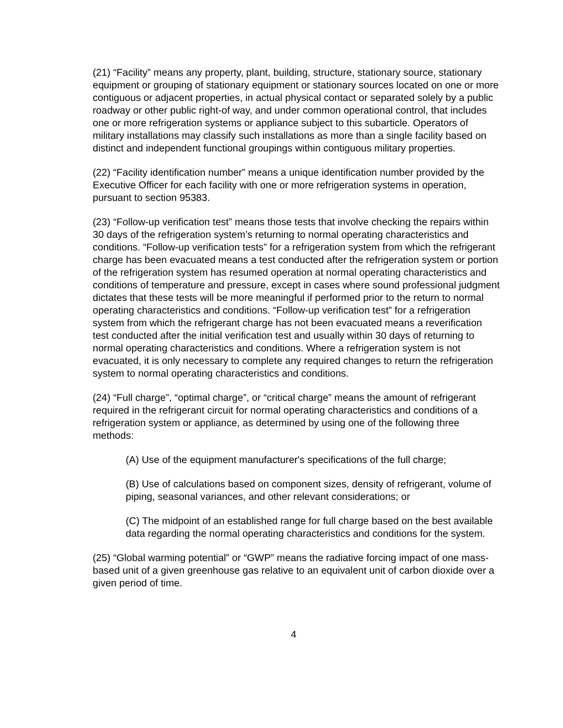(21) “Facility” means any property, plant, building, structure, stationary source, stationary equipment or grouping of stationary equipment or stationary sources located on one or more contiguous or adjacent properties, in actual physical contact or separated solely by a public roadway or other public right-of way, and under common operational control, that includes one or more refrigeration systems or appliance subject to this subarticle. Operators of military installations may classify such installations as more than a single facility based on distinct and independent functional groupings within contiguous military properties.
(22) “Facility identification number” means a unique identification number provided by the Executive Officer for each facility with one or more refrigeration systems in operation, pursuant to section 95383.
(23) “Follow-up verification test” means those tests that involve checking the repairs within 30 days of the refrigeration system’s returning to normal operating characteristics and conditions. “Follow-up verification tests” for a refrigeration system from which the refrigerant charge has been evacuated means a test conducted after the refrigeration system or portion of the refrigeration system has resumed operation at normal operating characteristics and conditions of temperature and pressure, except in cases where sound professional judgment dictates that these tests will be more meaningful if performed prior to the return to normal operating characteristics and conditions. “Follow-up verification test” for a refrigeration system from which the refrigerant charge has not been evacuated means a reverification test conducted after the initial verification test and usually within 30 days of returning to normal operating characteristics and conditions. Where a refrigeration system is not evacuated, it is only necessary to complete any required changes to return the refrigeration system to normal operating characteristics and conditions.
(24) “Full charge”, “optimal charge”, or “critical charge” means the amount of refrigerant required in the refrigerant circuit for normal operating characteristics and conditions of a refrigeration system or appliance, as determined by using one of the following three methods:
(A) Use of the equipment manufacturer's specifications of the full charge;
(B) Use of calculations based on component sizes, density of refrigerant, volume of piping, seasonal variances, and other relevant considerations; or
(C) The midpoint of an established range for full charge based on the best available data regarding the normal operating characteristics and conditions for the system.
(25) “Global warming potential” or “GWP” means the radiative forcing impact of one mass-based unit of a given greenhouse gas relative to an equivalent unit of carbon dioxide over a given period of time.
4